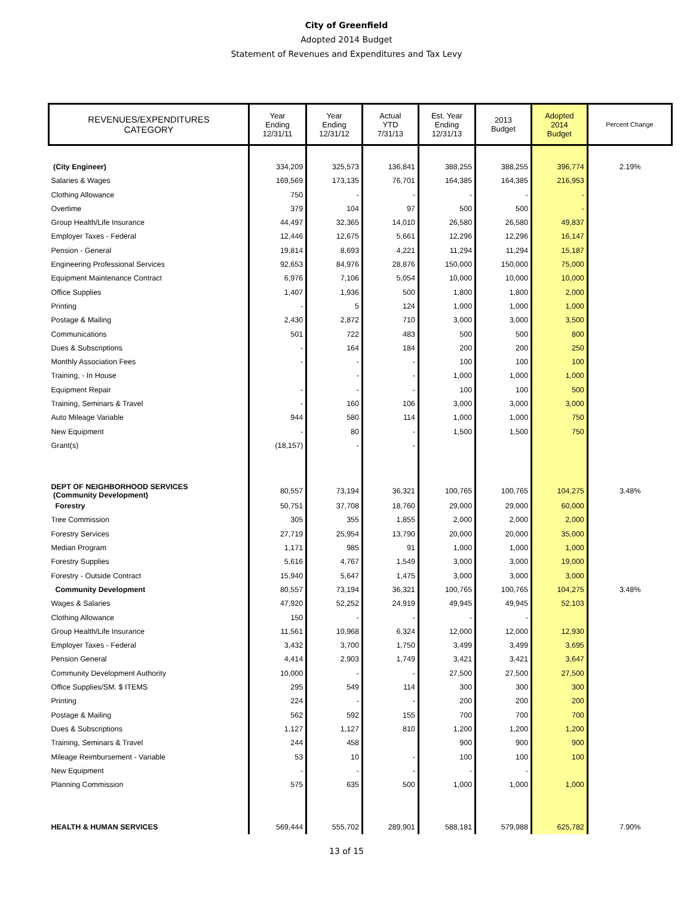City of Greenfield
Adopted 2014 Budget
Statement of Revenues and Expenditures and Tax Levy
| REVENUES/EXPENDITURES CATEGORY | Year Ending 12/31/11 | Year Ending 12/31/12 | Actual YTD 7/31/13 | Est. Year Ending 12/31/13 | 2013 Budget | Adopted 2014 Budget | Percent Change |
| --- | --- | --- | --- | --- | --- | --- | --- |
| (City Engineer) | 334,209 | 325,573 | 136,841 | 388,255 | 388,255 | 396,774 | 2.19% |
| Salaries & Wages | 169,569 | 173,135 | 76,701 | 164,385 | 164,385 | 216,953 | |
| Clothing Allowance | 750 | - | - | - | - | - | |
| Overtime | 379 | 104 | 97 | 500 | 500 | - | |
| Group Health/Life Insurance | 44,497 | 32,365 | 14,010 | 26,580 | 26,580 | 49,837 | |
| Employer Taxes - Federal | 12,446 | 12,675 | 5,661 | 12,296 | 12,296 | 16,147 | |
| Pension - General | 19,814 | 8,693 | 4,221 | 11,294 | 11,294 | 15,187 | |
| Engineering Professional Services | 92,653 | 84,976 | 28,876 | 150,000 | 150,000 | 75,000 | |
| Equipment Maintenance Contract | 6,976 | 7,106 | 5,054 | 10,000 | 10,000 | 10,000 | |
| Office Supplies | 1,407 | 1,936 | 500 | 1,800 | 1,800 | 2,000 | |
| Printing | - | 5 | 124 | 1,000 | 1,000 | 1,000 | |
| Postage & Mailing | 2,430 | 2,872 | 710 | 3,000 | 3,000 | 3,500 | |
| Communications | 501 | 722 | 483 | 500 | 500 | 800 | |
| Dues & Subscriptions | - | 164 | 184 | 200 | 200 | 250 | |
| Monthly Association Fees | - | - | - | 100 | 100 | 100 | |
| Training, - In House | | - | - | 1,000 | 1,000 | 1,000 | |
| Equipment Repair | - | - | - | 100 | 100 | 500 | |
| Training, Seminars & Travel | - | 160 | 106 | 3,000 | 3,000 | 3,000 | |
| Auto Mileage Variable | 944 | 580 | 114 | 1,000 | 1,000 | 750 | |
| New Equipment | - | 80 | - | 1,500 | 1,500 | 750 | |
| Grant(s) | (18,157) | - | - | | | | |
| DEPT OF NEIGHBORHOOD SERVICES (Community Development) | 80,557 | 73,194 | 36,321 | 100,765 | 100,765 | 104,275 | 3.48% |
| Forestry | 50,751 | 37,708 | 18,760 | 29,000 | 29,000 | 60,000 | |
| Tree Commission | 305 | 355 | 1,855 | 2,000 | 2,000 | 2,000 | |
| Forestry Services | 27,719 | 25,954 | 13,790 | 20,000 | 20,000 | 35,000 | |
| Median Program | 1,171 | 985 | 91 | 1,000 | 1,000 | 1,000 | |
| Forestry Supplies | 5,616 | 4,767 | 1,549 | 3,000 | 3,000 | 19,000 | |
| Forestry - Outside Contract | 15,940 | 5,647 | 1,475 | 3,000 | 3,000 | 3,000 | |
| Community Development | 80,557 | 73,194 | 36,321 | 100,765 | 100,765 | 104,275 | 3.48% |
| Wages & Salaries | 47,920 | 52,252 | 24,919 | 49,945 | 49,945 | 52,103 | |
| Clothing Allowance | 150 | - | - | - | - | | |
| Group Health/Life Insurance | 11,561 | 10,968 | 6,324 | 12,000 | 12,000 | 12,930 | |
| Employer Taxes - Federal | 3,432 | 3,700 | 1,750 | 3,499 | 3,499 | 3,695 | |
| Pension General | 4,414 | 2,903 | 1,749 | 3,421 | 3,421 | 3,647 | |
| Community Development Authority | 10,000 | - | - | 27,500 | 27,500 | 27,500 | |
| Office Supplies/SM. $ ITEMS | 295 | 549 | 114 | 300 | 300 | 300 | |
| Printing | 224 | - | - | 200 | 200 | 200 | |
| Postage & Mailing | 562 | 592 | 155 | 700 | 700 | 700 | |
| Dues & Subscriptions | 1,127 | 1,127 | 810 | 1,200 | 1,200 | 1,200 | |
| Training, Seminars & Travel | 244 | 458 | | 900 | 900 | 900 | |
| Mileage Reimbursement - Variable | 53 | 10 | - | 100 | 100 | 100 | |
| New Equipment | - | - | - | - | - | | |
| Planning Commission | 575 | 635 | 500 | 1,000 | 1,000 | 1,000 | |
| HEALTH & HUMAN SERVICES | 569,444 | 555,702 | 289,901 | 588,181 | 579,988 | 625,782 | 7.90% |
13 of 15